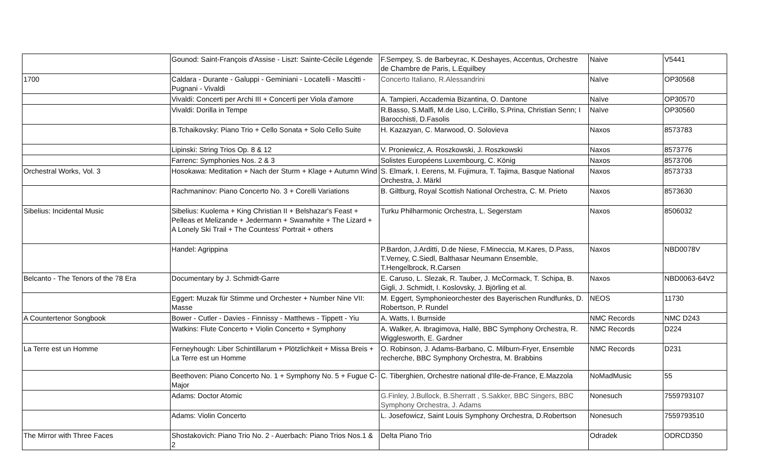| | Gounod: Saint-François d'Assise - Liszt: Sainte-Cécile Légende | F.Sempey, S. de Barbeyrac, K.Deshayes, Accentus, Orchestre de Chambre de Paris, L.Equilbey | Naive | V5441 |
| 1700 | Caldara - Durante - Galuppi - Geminiani - Locatelli - Mascitti - Pugnani - Vivaldi | Concerto Italiano, R.Alessandrini | Naïve | OP30568 |
| | Vivaldi: Concerti per Archi III + Concerti per Viola d'amore | A. Tampieri, Accademia Bizantina, O. Dantone | Naïve | OP30570 |
| | Vivaldi: Dorilla in Tempe | R.Basso, S.Malfi, M.de Liso, L.Cirillo, S.Prina, Christian Senn; I Barocchisti, D.Fasolis | Naïve | OP30560 |
| | B.Tchaikovsky: Piano Trio + Cello Sonata + Solo Cello Suite | H. Kazazyan, C. Marwood, O. Solovieva | Naxos | 8573783 |
| | Lipinski: String Trios Op. 8 & 12 | V. Proniewicz, A. Roszkowski, J. Roszkowski | Naxos | 8573776 |
| | Farrenc: Symphonies Nos. 2 & 3 | Solistes Européens Luxembourg, C. König | Naxos | 8573706 |
| Orchestral Works, Vol. 3 | Hosokawa: Meditation + Nach der Sturm + Klage + Autumn Wind | S. Elmark, I. Eerens, M. Fujimura, T. Tajima, Basque National Orchestra, J. Märkl | Naxos | 8573733 |
| | Rachmaninov: Piano Concerto No. 3 + Corelli Variations | B. Giltburg, Royal Scottish National Orchestra, C. M. Prieto | Naxos | 8573630 |
| Sibelius: Incidental Music | Sibelius: Kuolema + King Christian II + Belshazar's Feast + Pelleas et Melizande + Jedermann + Swanwhite + The Lizard + A Lonely Ski Trail + The Countess' Portrait + others | Turku Philharmonic Orchestra, L. Segerstam | Naxos | 8506032 |
| | Handel: Agrippina | P.Bardon, J.Arditti, D.de Niese, F.Mineccia, M.Kares, D.Pass, T.Verney, C.Siedl, Balthasar Neumann Ensemble, T.Hengelbrock, R.Carsen | Naxos | NBD0078V |
| Belcanto - The Tenors of the 78 Era | Documentary by J. Schmidt-Garre | E. Caruso, L. Slezak, R. Tauber, J. McCormack, T. Schipa, B. Gigli, J. Schmidt, I. Koslovsky, J. Björling et al. | Naxos | NBD0063-64V2 |
| | Eggert: Muzak für Stimme und Orchester + Number Nine VII: Masse | M. Eggert, Symphonieorchester des Bayerischen Rundfunks, D. Robertson, P. Rundel | NEOS | 11730 |
| A Countertenor Songbook | Bower - Cutler - Davies - Finnissy - Matthews - Tippett - Yiu | A. Watts, I. Burnside | NMC Records | NMC D243 |
| | Watkins: Flute Concerto + Violin Concerto + Symphony | A. Walker, A. Ibragimova, Hallé, BBC Symphony Orchestra, R. Wigglesworth, E. Gardner | NMC Records | D224 |
| La Terre est un Homme | Ferneyhough: Liber Schintillarum + Plötzlichkeit + Missa Breis + La Terre est un Homme | O. Robinson, J. Adams-Barbano, C. Milburn-Fryer, Ensemble recherche, BBC Symphony Orchestra, M. Brabbins | NMC Records | D231 |
| | Beethoven: Piano Concerto No. 1 + Symphony No. 5 + Fugue C-Major | C. Tiberghien, Orchestre national d'Ile-de-France, E.Mazzola | NoMadMusic | 55 |
| | Adams: Doctor Atomic | G.Finley, J.Bullock, B.Sherratt , S.Sakker, BBC Singers, BBC Symphony Orchestra, J. Adams | Nonesuch | 7559793107 |
| | Adams: Violin Concerto | L. Josefowicz, Saint Louis Symphony Orchestra, D.Robertson | Nonesuch | 7559793510 |
| The Mirror with Three Faces | Shostakovich: Piano Trio No. 2 - Auerbach: Piano Trios Nos.1 & 2 | Delta Piano Trio | Odradek | ODRCD350 |